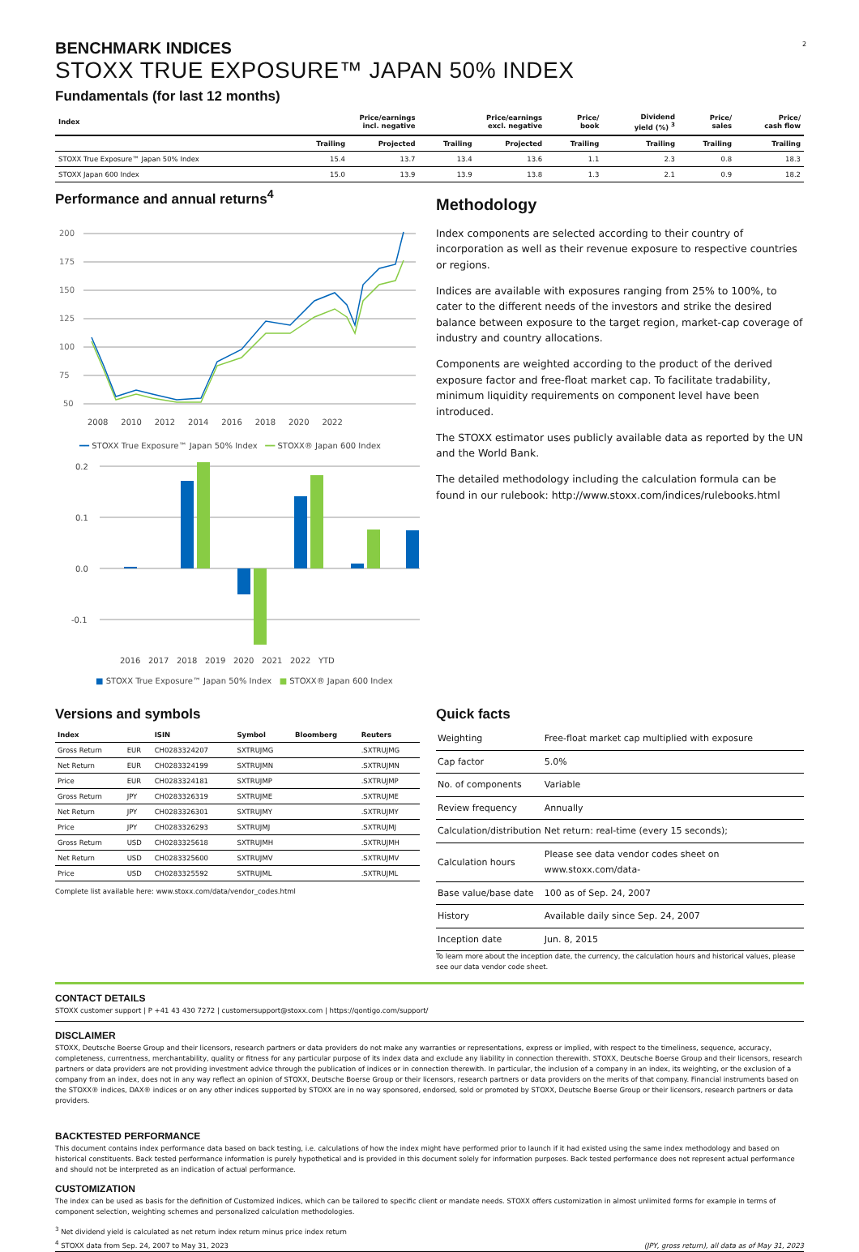2
BENCHMARK INDICES
STOXX TRUE EXPOSURE™ JAPAN 50% INDEX
Fundamentals (for last 12 months)
| Index | Price/earnings incl. negative | | Price/earnings excl. negative | | Price/ book | Dividend yield (%) <sup>3</sup> | Price/ sales | Price/ cash flow |
| --- | --- | --- | --- | --- | --- | --- | --- | --- |
| | Trailing | Projected | Trailing | Projected | Trailing | Trailing | Trailing | Trailing |
| STOXX True Exposure™ Japan 50% Index | 15.4 | 13.7 | 13.4 | 13.6 | 1.1 | 2.3 | 0.8 | 18.3 |
| STOXX Japan 600 Index | 15.0 | 13.9 | 13.9 | 13.8 | 1.3 | 2.1 | 0.9 | 18.2 |
Performance and annual returns<sup>4</sup>
200
175
150
125
100
75
50
2008 2010 2012 2014 2016 2018 2020 2022
━━ STOXX True Exposure™ Japan 50% Index ━━ STOXX® Japan 600 Index
0.2
0.1
0.0
-0.1
2016 2017 2018 2019 2020 2021 2022 YTD
■ STOXX True Exposure™ Japan 50% Index ■ STOXX® Japan 600 Index
Methodology
Index components are selected according to their country of incorporation as well as their revenue exposure to respective countries or regions.
Indices are available with exposures ranging from 25% to 100%, to cater to the different needs of the investors and strike the desired balance between exposure to the target region, market-cap coverage of industry and country allocations.
Components are weighted according to the product of the derived exposure factor and free-float market cap. To facilitate tradability, minimum liquidity requirements on component level have been introduced.
The STOXX estimator uses publicly available data as reported by the UN and the World Bank.
The detailed methodology including the calculation formula can be found in our rulebook: http://www.stoxx.com/indices/rulebooks.html
Versions and symbols
| Index | | ISIN | Symbol | Bloomberg | Reuters |
| --- | --- | --- | --- | --- | --- |
| Gross Return | EUR | CH0283324207 | SXTRUJMG | | .SXTRUJMG |
| Net Return | EUR | CH0283324199 | SXTRUJMN | | .SXTRUJMN |
| Price | EUR | CH0283324181 | SXTRUJMP | | .SXTRUJMP |
| Gross Return | JPY | CH0283326319 | SXTRUJME | | .SXTRUJME |
| Net Return | JPY | CH0283326301 | SXTRUJMY | | .SXTRUJMY |
| Price | JPY | CH0283326293 | SXTRUJMJ | | .SXTRUJMJ |
| Gross Return | USD | CH0283325618 | SXTRUJMH | | .SXTRUJMH |
| Net Return | USD | CH0283325600 | SXTRUJMV | | .SXTRUJMV |
| Price | USD | CH0283325592 | SXTRUJML | | .SXTRUJML |
Complete list available here: www.stoxx.com/data/vendor_codes.html
Quick facts
| Weighting | Free-float market cap multiplied with exposure |
| Cap factor | 5.0% |
| No. of components | Variable |
| Review frequency | Annually |
| Calculation/distribution | Net return: real-time (every 15 seconds); |
| Calculation hours | Please see data vendor codes sheet on www.stoxx.com/data- |
| Base value/base date | 100 as of Sep. 24, 2007 |
| History | Available daily since Sep. 24, 2007 |
| Inception date | Jun. 8, 2015 |
To learn more about the inception date, the currency, the calculation hours and historical values, please see our data vendor code sheet.
CONTACT DETAILS
STOXX customer support | P +41 43 430 7272 | customersupport@stoxx.com | https://qontigo.com/support/
DISCLAIMER
STOXX, Deutsche Boerse Group and their licensors, research partners or data providers do not make any warranties or representations, express or implied, with respect to the timeliness, sequence, accuracy, completeness, currentness, merchantability, quality or fitness for any particular purpose of its index data and exclude any liability in connection therewith. STOXX, Deutsche Boerse Group and their licensors, research partners or data providers are not providing investment advice through the publication of indices or in connection therewith. In particular, the inclusion of a company in an index, its weighting, or the exclusion of a company from an index, does not in any way reflect an opinion of STOXX, Deutsche Boerse Group or their licensors, research partners or data providers on the merits of that company. Financial instruments based on the STOXX® indices, DAX® indices or on any other indices supported by STOXX are in no way sponsored, endorsed, sold or promoted by STOXX, Deutsche Boerse Group or their licensors, research partners or data providers.
BACKTESTED PERFORMANCE
This document contains index performance data based on back testing, i.e. calculations of how the index might have performed prior to launch if it had existed using the same index methodology and based on historical constituents. Back tested performance information is purely hypothetical and is provided in this document solely for information purposes. Back tested performance does not represent actual performance and should not be interpreted as an indication of actual performance.
CUSTOMIZATION
The index can be used as basis for the definition of Customized indices, which can be tailored to specific client or mandate needs. STOXX offers customization in almost unlimited forms for example in terms of component selection, weighting schemes and personalized calculation methodologies.
<sup>3</sup> Net dividend yield is calculated as net return index return minus price index return
<sup>4</sup> STOXX data from Sep. 24, 2007 to May 31, 2023
(JPY, gross return), all data as of May 31, 2023